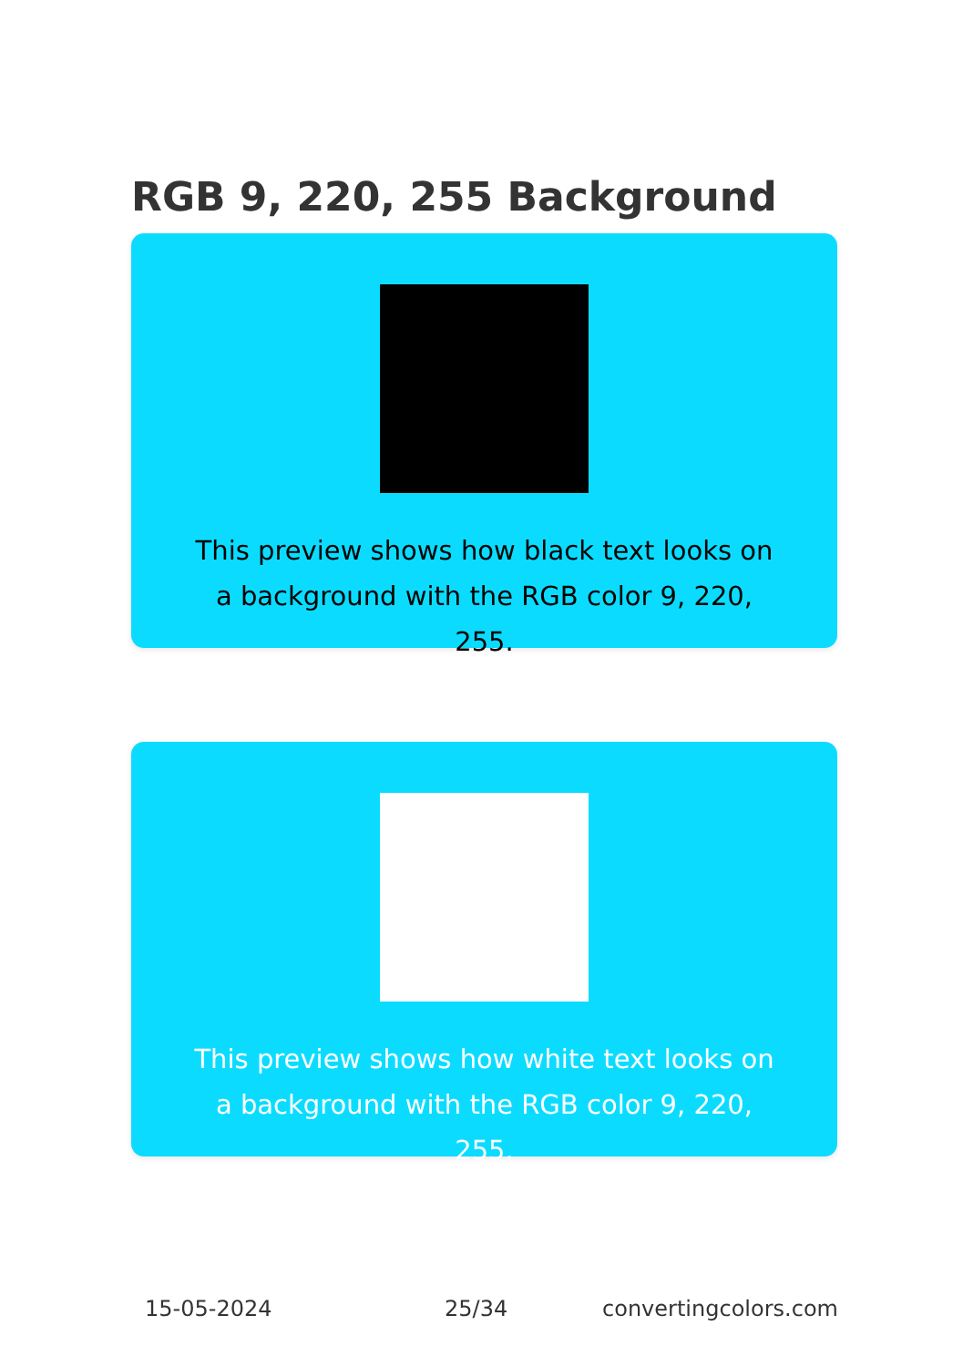RGB 9, 220, 255 Background
This preview shows how black text looks on a background with the RGB color 9, 220, 255.
This preview shows how white text looks on a background with the RGB color 9, 220, 255.
15-05-2024 25/34 convertingcolors.com